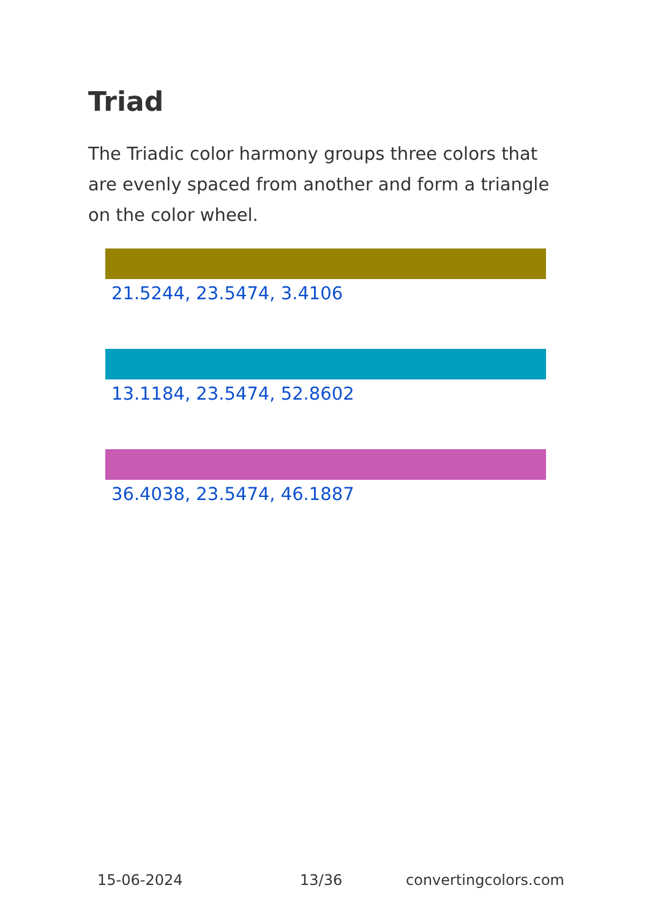Triad
The Triadic color harmony groups three colors that are evenly spaced from another and form a triangle on the color wheel.
21.5244, 23.5474, 3.4106
13.1184, 23.5474, 52.8602
36.4038, 23.5474, 46.1887
15-06-2024 13/36 convertingcolors.com